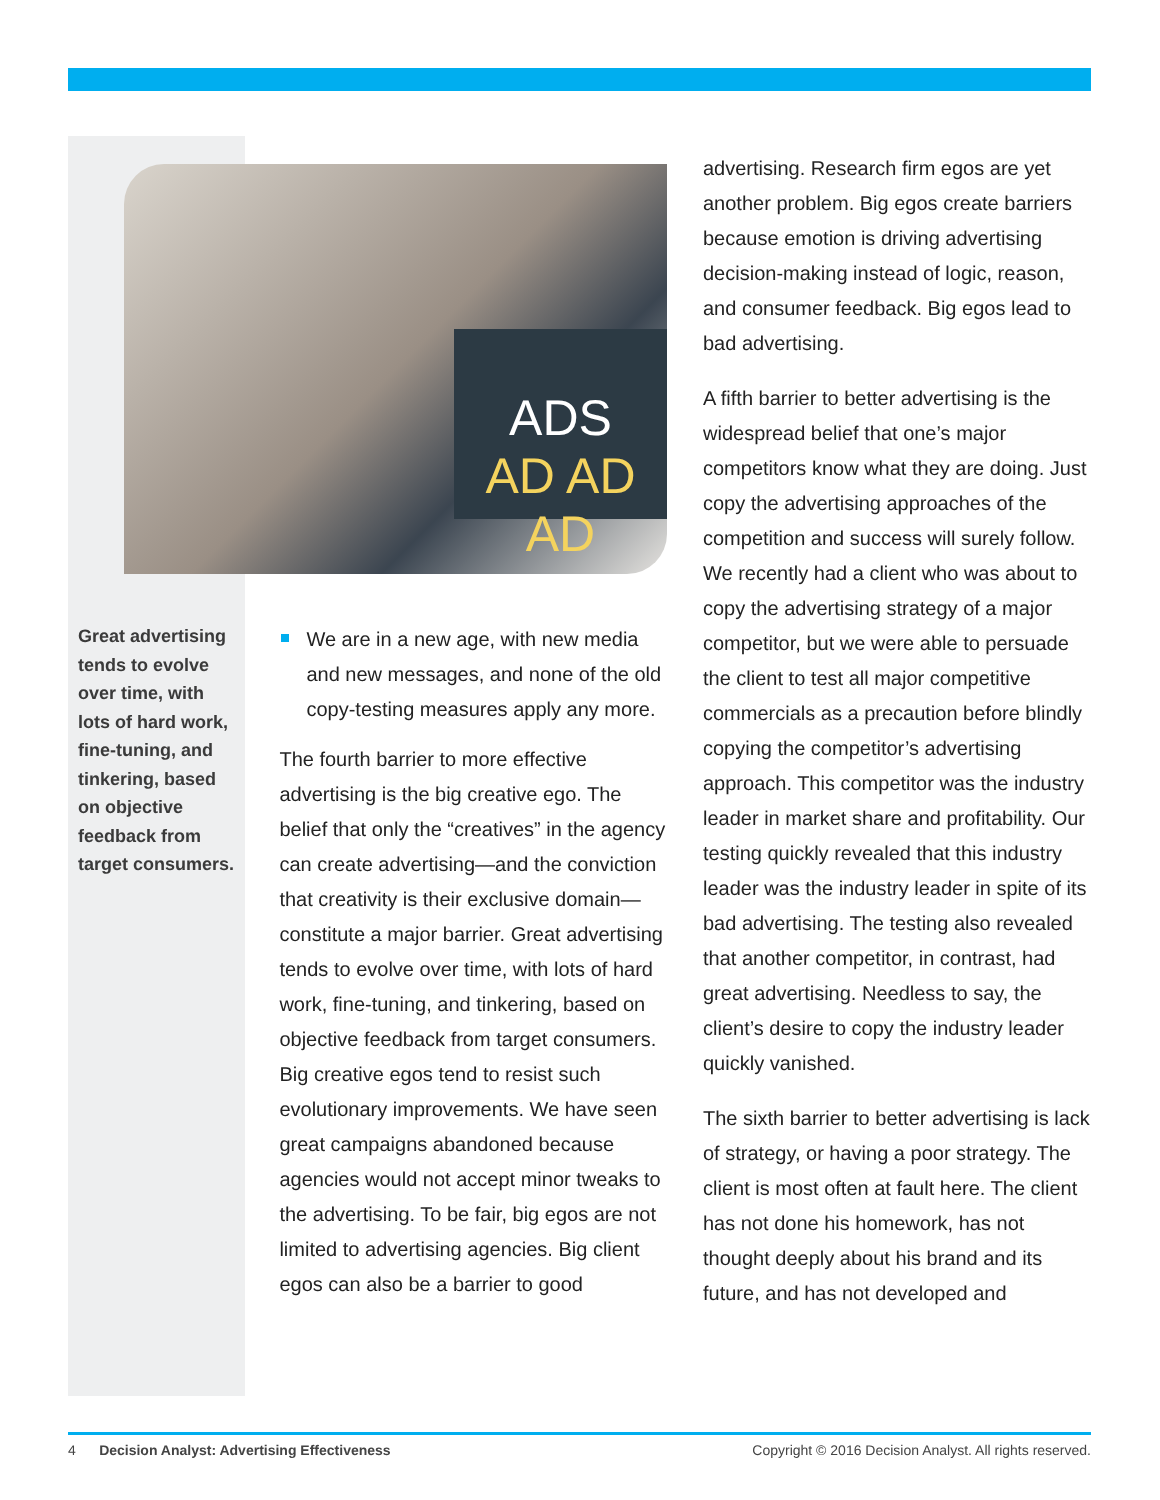ADS
AD AD AD
Great advertising tends to evolve over time, with lots of hard work, fine-tuning, and tinkering, based on objective feedback from target consumers.
We are in a new age, with new media and new messages, and none of the old copy-testing measures apply any more.
The fourth barrier to more effective advertising is the big creative ego. The belief that only the “creatives” in the agency can create advertising—and the conviction that creativity is their exclusive domain—constitute a major barrier. Great advertising tends to evolve over time, with lots of hard work, fine-tuning, and tinkering, based on objective feedback from target consumers. Big creative egos tend to resist such evolutionary improvements. We have seen great campaigns abandoned because agencies would not accept minor tweaks to the advertising. To be fair, big egos are not limited to advertising agencies. Big client egos can also be a barrier to good
advertising. Research firm egos are yet another problem. Big egos create barriers because emotion is driving advertising decision-making instead of logic, reason, and consumer feedback. Big egos lead to bad advertising.
A fifth barrier to better advertising is the widespread belief that one’s major competitors know what they are doing. Just copy the advertising approaches of the competition and success will surely follow. We recently had a client who was about to copy the advertising strategy of a major competitor, but we were able to persuade the client to test all major competitive commercials as a precaution before blindly copying the competitor’s advertising approach. This competitor was the industry leader in market share and profitability. Our testing quickly revealed that this industry leader was the industry leader in spite of its bad advertising. The testing also revealed that another competitor, in contrast, had great advertising. Needless to say, the client’s desire to copy the industry leader quickly vanished.
The sixth barrier to better advertising is lack of strategy, or having a poor strategy. The client is most often at fault here. The client has not done his homework, has not thought deeply about his brand and its future, and has not developed and
4 Decision Analyst: Advertising Effectiveness Copyright © 2016 Decision Analyst. All rights reserved.